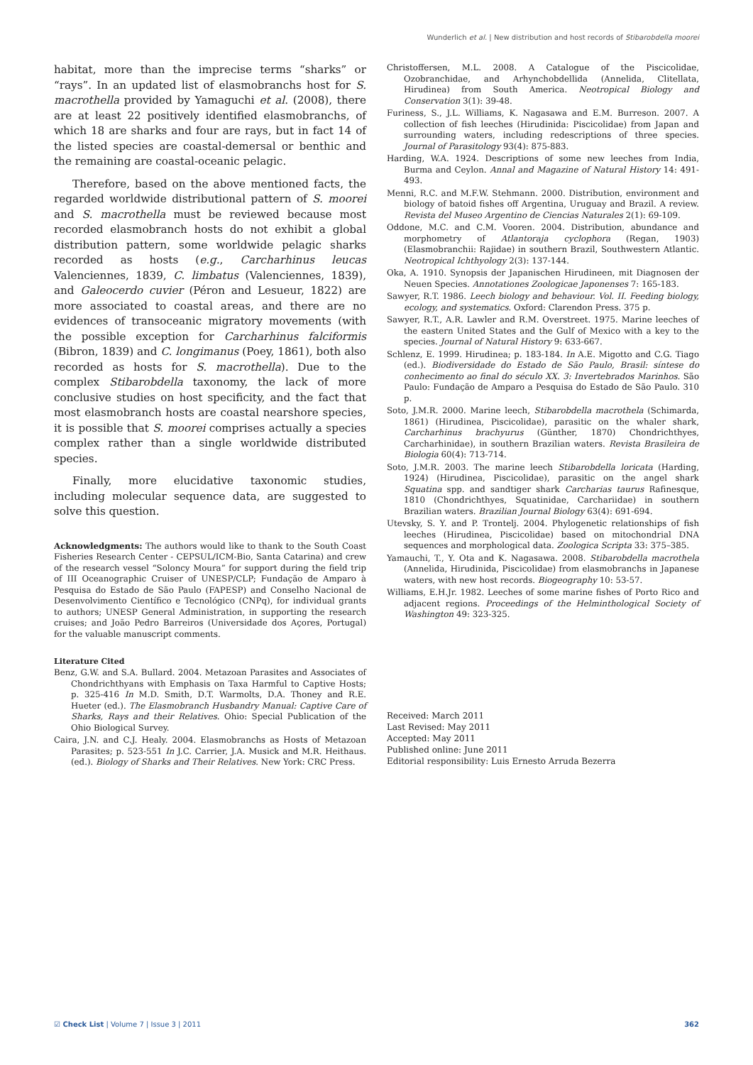Wunderlich et al. | New distribution and host records of Stibarobdella moorei
habitat, more than the imprecise terms “sharks” or “rays”. In an updated list of elasmobranchs host for S. macrothella provided by Yamaguchi et al. (2008), there are at least 22 positively identified elasmobranchs, of which 18 are sharks and four are rays, but in fact 14 of the listed species are coastal-demersal or benthic and the remaining are coastal-oceanic pelagic.
Therefore, based on the above mentioned facts, the regarded worldwide distributional pattern of S. moorei and S. macrothella must be reviewed because most recorded elasmobranch hosts do not exhibit a global distribution pattern, some worldwide pelagic sharks recorded as hosts (e.g., Carcharhinus leucas Valenciennes, 1839, C. limbatus (Valenciennes, 1839), and Galeocerdo cuvier (Péron and Lesueur, 1822) are more associated to coastal areas, and there are no evidences of transoceanic migratory movements (with the possible exception for Carcharhinus falciformis (Bibron, 1839) and C. longimanus (Poey, 1861), both also recorded as hosts for S. macrothella). Due to the complex Stibarobdella taxonomy, the lack of more conclusive studies on host specificity, and the fact that most elasmobranch hosts are coastal nearshore species, it is possible that S. moorei comprises actually a species complex rather than a single worldwide distributed species.
Finally, more elucidative taxonomic studies, including molecular sequence data, are suggested to solve this question.
Acknowledgments: The authors would like to thank to the South Coast Fisheries Research Center - CEPSUL/ICM-Bio, Santa Catarina) and crew of the research vessel “Soloncy Moura” for support during the field trip of III Oceanographic Cruiser of UNESP/CLP; Fundação de Amparo à Pesquisa do Estado de São Paulo (FAPESP) and Conselho Nacional de Desenvolvimento Científico e Tecnológico (CNPq), for individual grants to authors; UNESP General Administration, in supporting the research cruises; and João Pedro Barreiros (Universidade dos Açores, Portugal) for the valuable manuscript comments.
Literature Cited
Benz, G.W. and S.A. Bullard. 2004. Metazoan Parasites and Associates of Chondrichthyans with Emphasis on Taxa Harmful to Captive Hosts; p. 325-416 In M.D. Smith, D.T. Warmolts, D.A. Thoney and R.E. Hueter (ed.). The Elasmobranch Husbandry Manual: Captive Care of Sharks, Rays and their Relatives. Ohio: Special Publication of the Ohio Biological Survey.
Caira, J.N. and C.J. Healy. 2004. Elasmobranchs as Hosts of Metazoan Parasites; p. 523-551 In J.C. Carrier, J.A. Musick and M.R. Heithaus. (ed.). Biology of Sharks and Their Relatives. New York: CRC Press.
Christoffersen, M.L. 2008. A Catalogue of the Piscicolidae, Ozobranchidae, and Arhynchobdellida (Annelida, Clitellata, Hirudinea) from South America. Neotropical Biology and Conservation 3(1): 39-48.
Furiness, S., J.L. Williams, K. Nagasawa and E.M. Burreson. 2007. A collection of fish leeches (Hirudinida: Piscicolidae) from Japan and surrounding waters, including redescriptions of three species. Journal of Parasitology 93(4): 875-883.
Harding, W.A. 1924. Descriptions of some new leeches from India, Burma and Ceylon. Annal and Magazine of Natural History 14: 491-493.
Menni, R.C. and M.F.W. Stehmann. 2000. Distribution, environment and biology of batoid fishes off Argentina, Uruguay and Brazil. A review. Revista del Museo Argentino de Ciencias Naturales 2(1): 69-109.
Oddone, M.C. and C.M. Vooren. 2004. Distribution, abundance and morphometry of Atlantoraja cyclophora (Regan, 1903) (Elasmobranchii: Rajidae) in southern Brazil, Southwestern Atlantic. Neotropical Ichthyology 2(3): 137-144.
Oka, A. 1910. Synopsis der Japanischen Hirudineen, mit Diagnosen der Neuen Species. Annotationes Zoologicae Japonenses 7: 165-183.
Sawyer, R.T. 1986. Leech biology and behaviour. Vol. II. Feeding biology, ecology, and systematics. Oxford: Clarendon Press. 375 p.
Sawyer, R.T., A.R. Lawler and R.M. Overstreet. 1975. Marine leeches of the eastern United States and the Gulf of Mexico with a key to the species. Journal of Natural History 9: 633-667.
Schlenz, E. 1999. Hirudinea; p. 183-184. In A.E. Migotto and C.G. Tiago (ed.). Biodiversidade do Estado de São Paulo, Brasil: síntese do conhecimento ao final do século XX. 3: Invertebrados Marinhos. São Paulo: Fundação de Amparo a Pesquisa do Estado de São Paulo. 310 p.
Soto, J.M.R. 2000. Marine leech, Stibarobdella macrothela (Schimarda, 1861) (Hirudinea, Piscicolidae), parasitic on the whaler shark, Carcharhinus brachyurus (Günther, 1870) Chondrichthyes, Carcharhinidae), in southern Brazilian waters. Revista Brasileira de Biologia 60(4): 713-714.
Soto, J.M.R. 2003. The marine leech Stibarobdella loricata (Harding, 1924) (Hirudinea, Piscicolidae), parasitic on the angel shark Squatina spp. and sandtiger shark Carcharias taurus Rafinesque, 1810 (Chondrichthyes, Squatinidae, Carchariidae) in southern Brazilian waters. Brazilian Journal Biology 63(4): 691-694.
Utevsky, S. Y. and P. Trontelj. 2004. Phylogenetic relationships of fish leeches (Hirudinea, Piscicolidae) based on mitochondrial DNA sequences and morphological data. Zoologica Scripta 33: 375–385.
Yamauchi, T., Y. Ota and K. Nagasawa. 2008. Stibarobdella macrothela (Annelida, Hirudinida, Piscicolidae) from elasmobranchs in Japanese waters, with new host records. Biogeography 10: 53-57.
Williams, E.H.Jr. 1982. Leeches of some marine fishes of Porto Rico and adjacent regions. Proceedings of the Helminthological Society of Washington 49: 323-325.
Received: March 2011
Last Revised: May 2011
Accepted: May 2011
Published online: June 2011
Editorial responsibility: Luis Ernesto Arruda Bezerra
☑ Check List | Volume 7 | Issue 3 | 2011 362